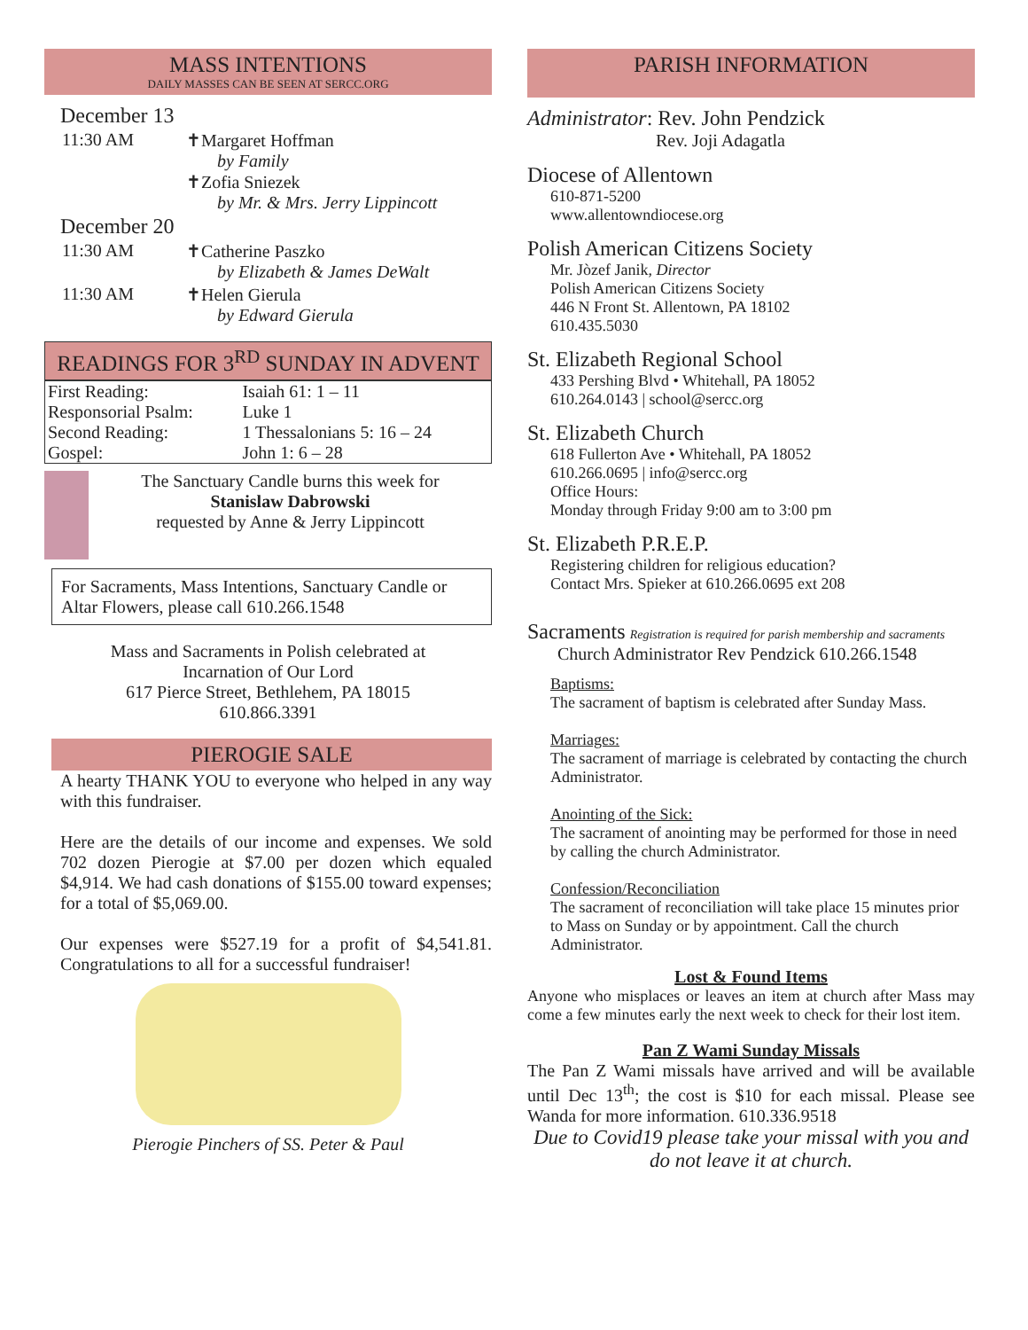MASS INTENTIONS
DAILY MASSES CAN BE SEEN AT SERCC.ORG
December 13
| 11:30 AM | ✝Margaret Hoffman by Family ✝Zofia Sniezek by Mr. & Mrs. Jerry Lippincott |
December 20
| 11:30 AM | ✝Catherine Paszko by Elizabeth & James DeWalt |
| 11:30 AM | ✝Helen Gierula by Edward Gierula |
READINGS FOR 3<sup>RD</sup> SUNDAY IN ADVENT
| First Reading: | Isaiah 61: 1 – 11 |
| Responsorial Psalm: | Luke 1 |
| Second Reading: | 1 Thessalonians 5: 16 – 24 |
| Gospel: | John 1: 6 – 28 |
The Sanctuary Candle burns this week for
Stanislaw Dabrowski
requested by Anne & Jerry Lippincott
For Sacraments, Mass Intentions, Sanctuary Candle or Altar Flowers, please call 610.266.1548
Mass and Sacraments in Polish celebrated at
Incarnation of Our Lord
617 Pierce Street, Bethlehem, PA 18015
610.866.3391
PIEROGIE SALE
A hearty THANK YOU to everyone who helped in any way with this fundraiser.
Here are the details of our income and expenses. We sold 702 dozen Pierogie at $7.00 per dozen which equaled $4,914. We had cash donations of $155.00 toward expenses; for a total of $5,069.00.
Our expenses were $527.19 for a profit of $4,541.81. Congratulations to all for a successful fundraiser!
Pierogie Pinchers of SS. Peter & Paul
PARISH INFORMATION
Administrator: Rev. John Pendzick
Rev. Joji Adagatla
Diocese of Allentown
610-871-5200
www.allentowndiocese.org
Polish American Citizens Society
Mr. Jòzef Janik, Director
Polish American Citizens Society
446 N Front St. Allentown, PA 18102
610.435.5030
St. Elizabeth Regional School
433 Pershing Blvd • Whitehall, PA 18052
610.264.0143 | school@sercc.org
St. Elizabeth Church
618 Fullerton Ave • Whitehall, PA 18052
610.266.0695 | info@sercc.org
Office Hours:
Monday through Friday 9:00 am to 3:00 pm
St. Elizabeth P.R.E.P.
Registering children for religious education?
Contact Mrs. Spieker at 610.266.0695 ext 208
Sacraments Registration is required for parish membership and sacraments
Church Administrator Rev Pendzick 610.266.1548
Baptisms:
The sacrament of baptism is celebrated after Sunday Mass.
Marriages:
The sacrament of marriage is celebrated by contacting the church Administrator.
Anointing of the Sick:
The sacrament of anointing may be performed for those in need by calling the church Administrator.
Confession/Reconciliation
The sacrament of reconciliation will take place 15 minutes prior to Mass on Sunday or by appointment. Call the church Administrator.
Lost & Found Items
Anyone who misplaces or leaves an item at church after Mass may come a few minutes early the next week to check for their lost item.
Pan Z Wami Sunday Missals
The Pan Z Wami missals have arrived and will be available until Dec 13<sup>th</sup>; the cost is $10 for each missal. Please see Wanda for more information. 610.336.9518
Due to Covid19 please take your missal with you and do not leave it at church.